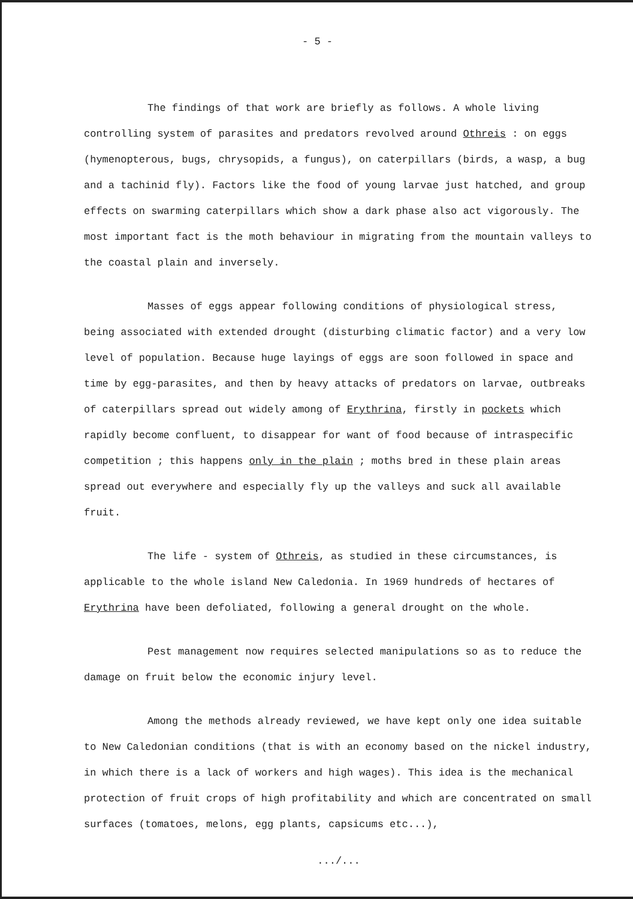- 5 -
The findings of that work are briefly as follows. A whole living controlling system of parasites and predators revolved around Othreis : on eggs (hymenopterous, bugs, chrysopids, a fungus), on caterpillars (birds, a wasp, a bug and a tachinid fly). Factors like the food of young larvae just hatched, and group effects on swarming caterpillars which show a dark phase also act vigorously. The most important fact is the moth behaviour in migrating from the mountain valleys to the coastal plain and inversely.
Masses of eggs appear following conditions of physiological stress, being associated with extended drought (disturbing climatic factor) and a very low level of population. Because huge layings of eggs are soon followed in space and time by egg-parasites, and then by heavy attacks of predators on larvae, outbreaks of caterpillars spread out widely among of Erythrina, firstly in pockets which rapidly become confluent, to disappear for want of food because of intraspecific competition ; this happens only in the plain ; moths bred in these plain areas spread out everywhere and especially fly up the valleys and suck all available fruit.
The life - system of Othreis, as studied in these circumstances, is applicable to the whole island New Caledonia. In 1969 hundreds of hectares of Erythrina have been defoliated, following a general drought on the whole.
Pest management now requires selected manipulations so as to reduce the damage on fruit below the economic injury level.
Among the methods already reviewed, we have kept only one idea suitable to New Caledonian conditions (that is with an economy based on the nickel industry, in which there is a lack of workers and high wages). This idea is the mechanical protection of fruit crops of high profitability and which are concentrated on small surfaces (tomatoes, melons, egg plants, capsicums etc...),
.../...